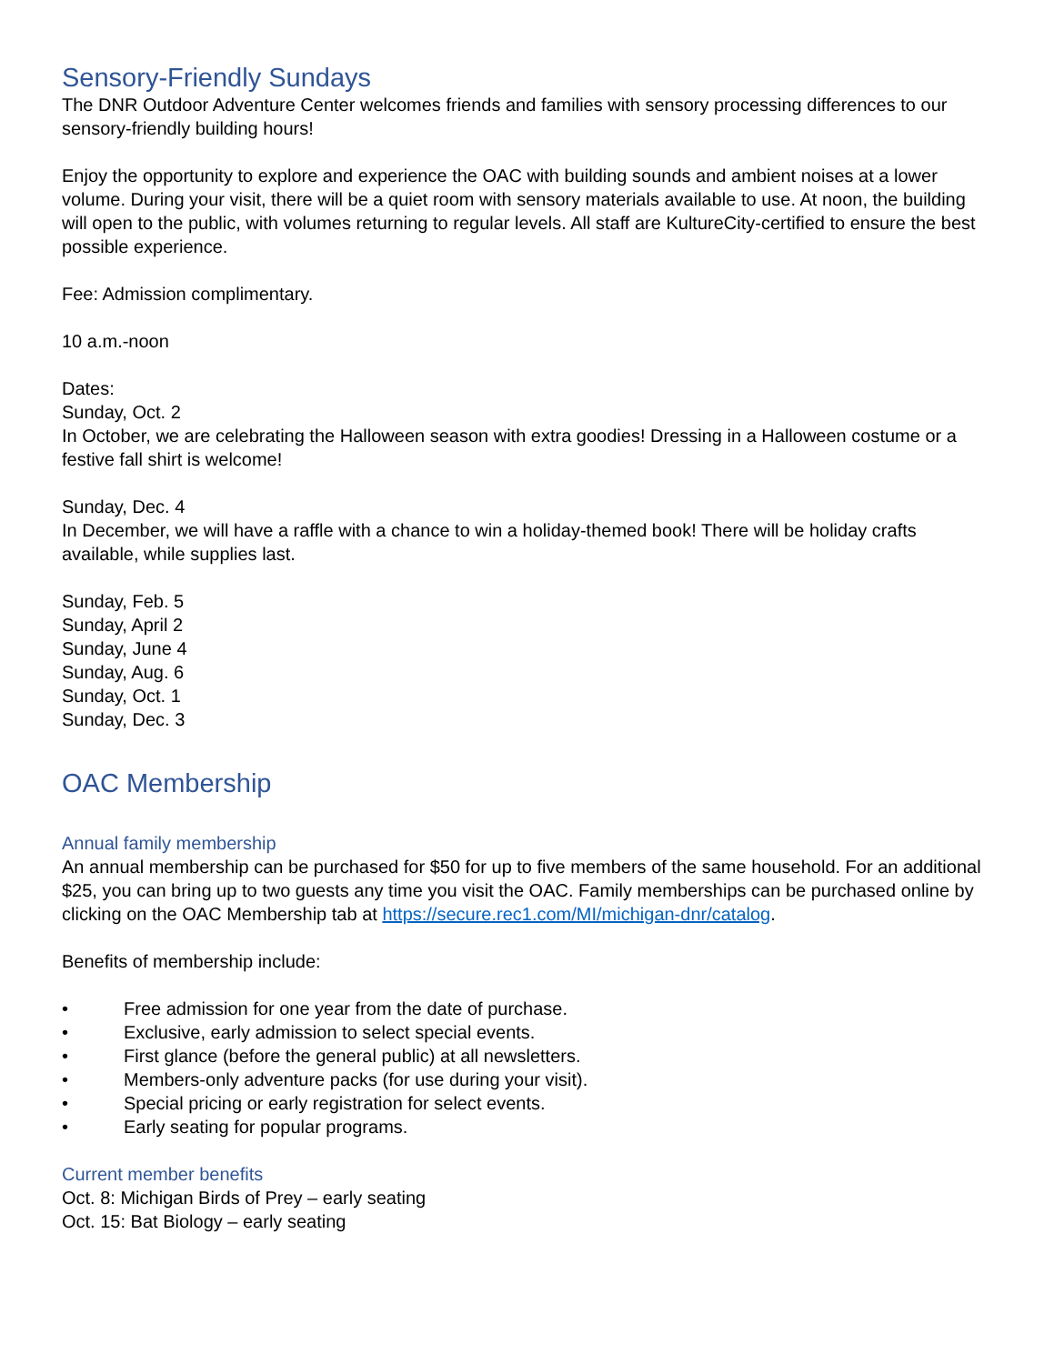Sensory-Friendly Sundays
The DNR Outdoor Adventure Center welcomes friends and families with sensory processing differences to our sensory-friendly building hours!
Enjoy the opportunity to explore and experience the OAC with building sounds and ambient noises at a lower volume. During your visit, there will be a quiet room with sensory materials available to use. At noon, the building will open to the public, with volumes returning to regular levels. All staff are KultureCity-certified to ensure the best possible experience.
Fee: Admission complimentary.
10 a.m.-noon
Dates:
Sunday, Oct. 2
In October, we are celebrating the Halloween season with extra goodies! Dressing in a Halloween costume or a festive fall shirt is welcome!
Sunday, Dec. 4
In December, we will have a raffle with a chance to win a holiday-themed book! There will be holiday crafts available, while supplies last.
Sunday, Feb. 5
Sunday, April 2
Sunday, June 4
Sunday, Aug. 6
Sunday, Oct. 1
Sunday, Dec. 3
OAC Membership
Annual family membership
An annual membership can be purchased for $50 for up to five members of the same household. For an additional $25, you can bring up to two guests any time you visit the OAC. Family memberships can be purchased online by clicking on the OAC Membership tab at https://secure.rec1.com/MI/michigan-dnr/catalog.
Benefits of membership include:
• Free admission for one year from the date of purchase.
• Exclusive, early admission to select special events.
• First glance (before the general public) at all newsletters.
• Members-only adventure packs (for use during your visit).
• Special pricing or early registration for select events.
• Early seating for popular programs.
Current member benefits
Oct. 8: Michigan Birds of Prey – early seating
Oct. 15: Bat Biology – early seating